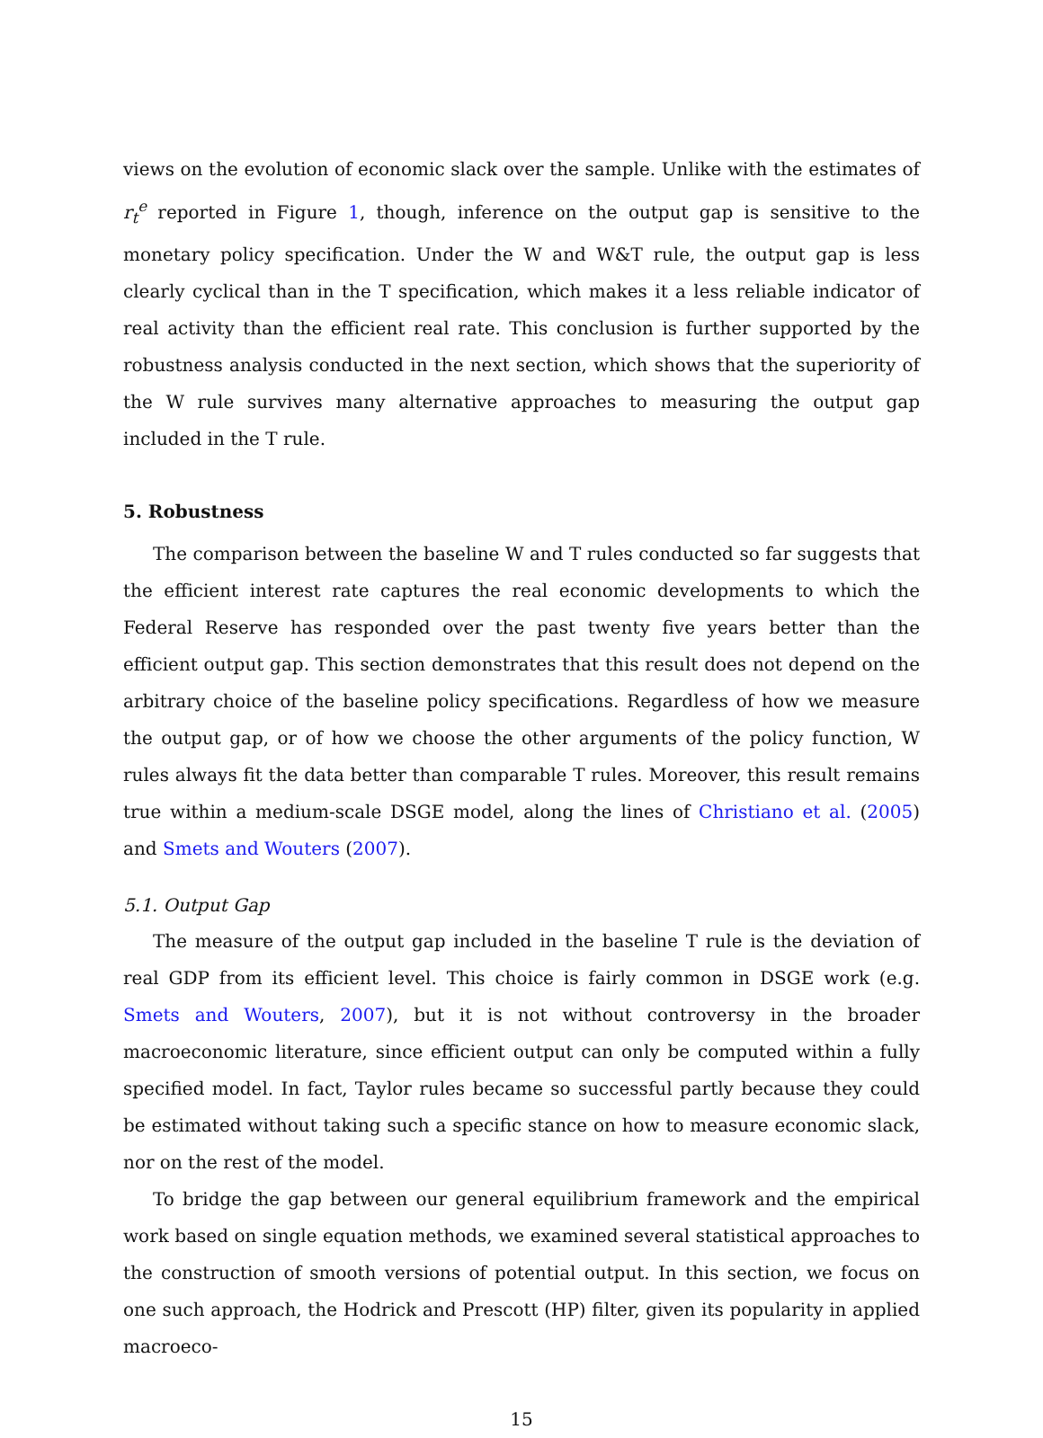views on the evolution of economic slack over the sample. Unlike with the estimates of r<sub>t</sub><sup>e</sup> reported in Figure 1, though, inference on the output gap is sensitive to the monetary policy specification. Under the W and W&T rule, the output gap is less clearly cyclical than in the T specification, which makes it a less reliable indicator of real activity than the efficient real rate. This conclusion is further supported by the robustness analysis conducted in the next section, which shows that the superiority of the W rule survives many alternative approaches to measuring the output gap included in the T rule.
5. Robustness
The comparison between the baseline W and T rules conducted so far suggests that the efficient interest rate captures the real economic developments to which the Federal Reserve has responded over the past twenty five years better than the efficient output gap. This section demonstrates that this result does not depend on the arbitrary choice of the baseline policy specifications. Regardless of how we measure the output gap, or of how we choose the other arguments of the policy function, W rules always fit the data better than comparable T rules. Moreover, this result remains true within a medium-scale DSGE model, along the lines of Christiano et al. (2005) and Smets and Wouters (2007).
5.1. Output Gap
The measure of the output gap included in the baseline T rule is the deviation of real GDP from its efficient level. This choice is fairly common in DSGE work (e.g. Smets and Wouters, 2007), but it is not without controversy in the broader macroeconomic literature, since efficient output can only be computed within a fully specified model. In fact, Taylor rules became so successful partly because they could be estimated without taking such a specific stance on how to measure economic slack, nor on the rest of the model.
To bridge the gap between our general equilibrium framework and the empirical work based on single equation methods, we examined several statistical approaches to the construction of smooth versions of potential output. In this section, we focus on one such approach, the Hodrick and Prescott (HP) filter, given its popularity in applied macroeco-
15